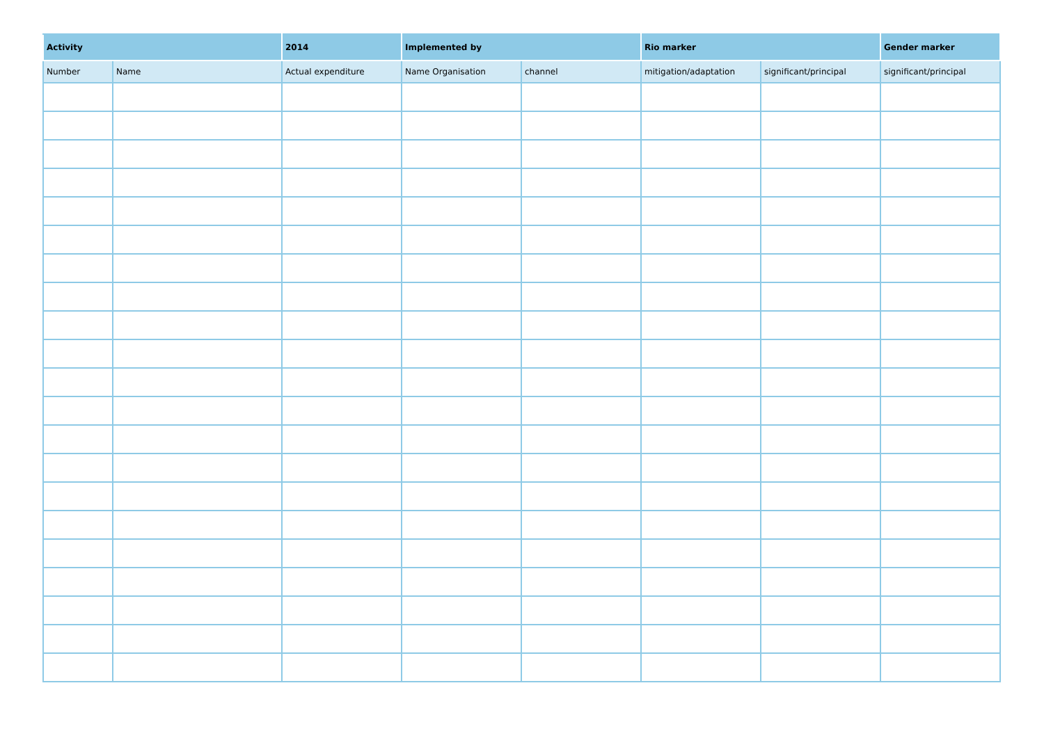| Activity | | 2014 | Implemented by | | Rio marker | | Gender marker |
| --- | --- | --- | --- | --- | --- | --- | --- |
| Number | Name | Actual expenditure | Name Organisation | channel | mitigation/adaptation | significant/principal | significant/principal |